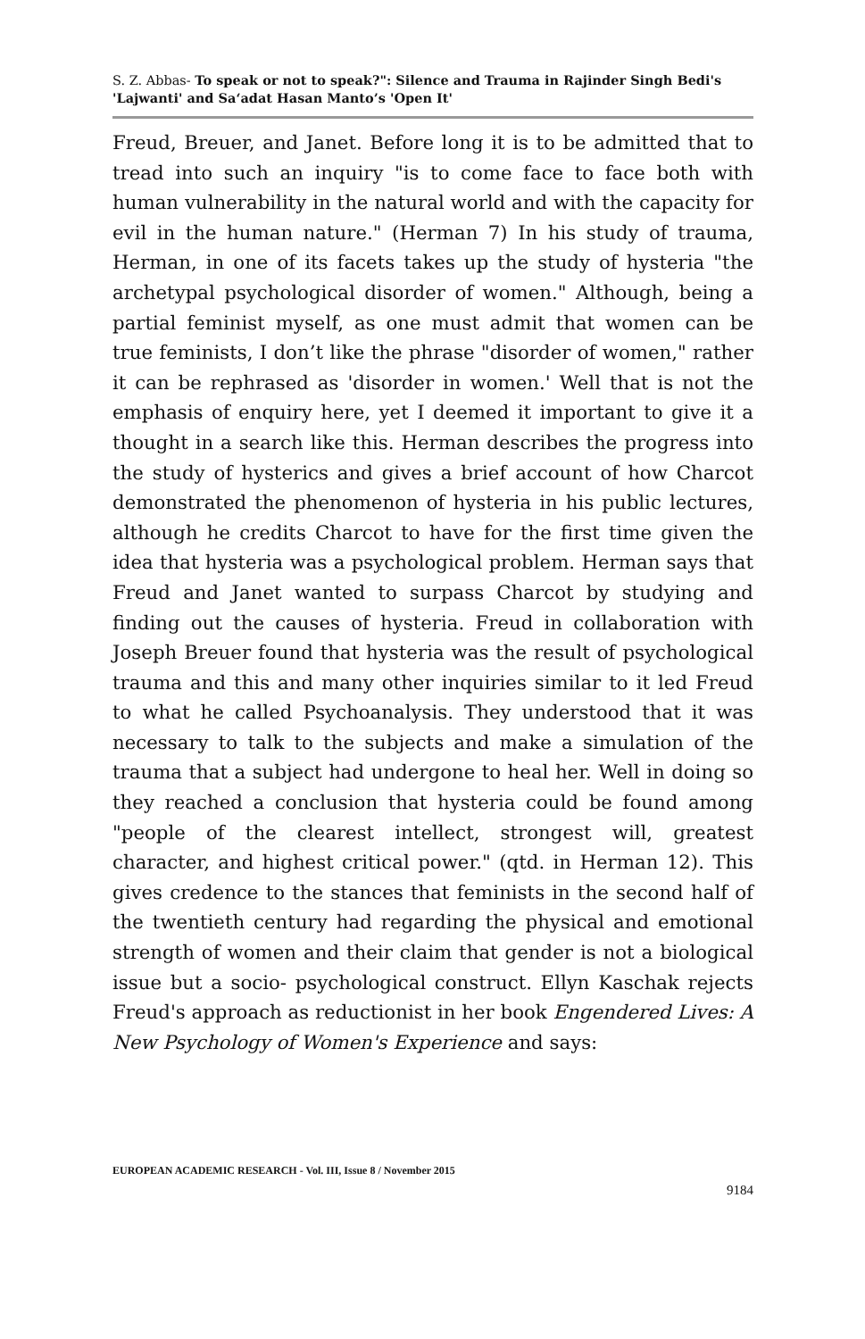S. Z. Abbas- To speak or not to speak?": Silence and Trauma in Rajinder Singh Bedi's 'Lajwanti' and Sa‘adat Hasan Manto’s 'Open It'
Freud, Breuer, and Janet. Before long it is to be admitted that to tread into such an inquiry "is to come face to face both with human vulnerability in the natural world and with the capacity for evil in the human nature." (Herman 7) In his study of trauma, Herman, in one of its facets takes up the study of hysteria "the archetypal psychological disorder of women." Although, being a partial feminist myself, as one must admit that women can be true feminists, I don’t like the phrase "disorder of women," rather it can be rephrased as 'disorder in women.' Well that is not the emphasis of enquiry here, yet I deemed it important to give it a thought in a search like this. Herman describes the progress into the study of hysterics and gives a brief account of how Charcot demonstrated the phenomenon of hysteria in his public lectures, although he credits Charcot to have for the first time given the idea that hysteria was a psychological problem. Herman says that Freud and Janet wanted to surpass Charcot by studying and finding out the causes of hysteria. Freud in collaboration with Joseph Breuer found that hysteria was the result of psychological trauma and this and many other inquiries similar to it led Freud to what he called Psychoanalysis. They understood that it was necessary to talk to the subjects and make a simulation of the trauma that a subject had undergone to heal her. Well in doing so they reached a conclusion that hysteria could be found among "people of the clearest intellect, strongest will, greatest character, and highest critical power." (qtd. in Herman 12). This gives credence to the stances that feminists in the second half of the twentieth century had regarding the physical and emotional strength of women and their claim that gender is not a biological issue but a socio- psychological construct. Ellyn Kaschak rejects Freud's approach as reductionist in her book Engendered Lives: A New Psychology of Women's Experience and says:
EUROPEAN ACADEMIC RESEARCH - Vol. III, Issue 8 / November 2015
9184